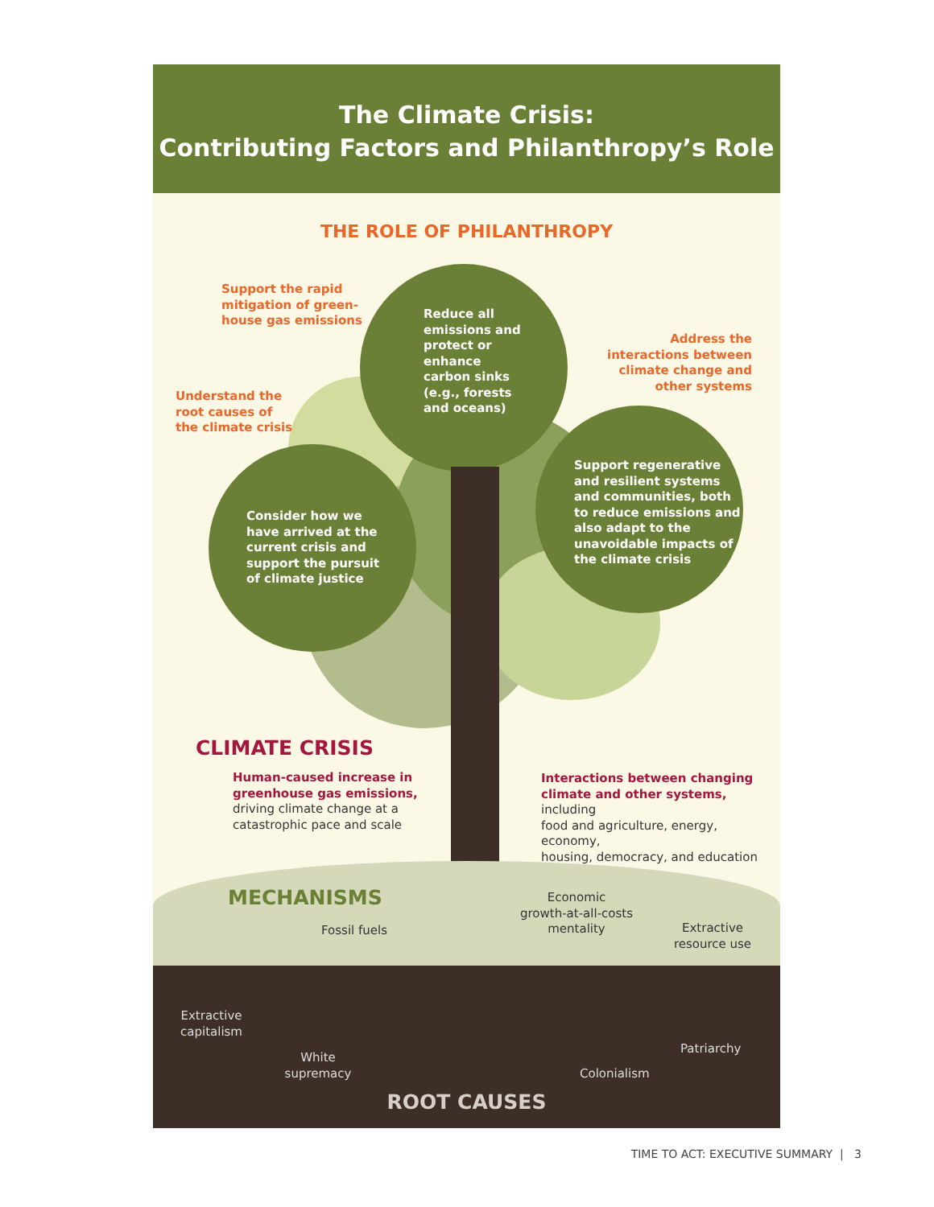The Climate Crisis:
Contributing Factors and Philanthropy’s Role
THE ROLE OF PHILANTHROPY
Support the rapid
mitigation of green-
house gas emissions
Reduce all
emissions and
protect or
enhance
carbon sinks
(e.g., forests
and oceans)
Address the interactions between climate change and other systems
Understand the
root causes of
the climate crisis
Support regenerative
and resilient systems
and communities, both
to reduce emissions and
also adapt to the
unavoidable impacts of
the climate crisis
Consider how we
have arrived at the
current crisis and
support the pursuit
of climate justice
CLIMATE CRISIS
Human-caused increase in
greenhouse gas emissions,
driving climate change at a
catastrophic pace and scale
Interactions between changing
climate and other systems, including
food and agriculture, energy, economy,
housing, democracy, and education
MECHANISMS
Fossil fuels
Economic
growth-at-all-costs
mentality
Extractive
resource use
Extractive
capitalism
Patriarchy
White
supremacy
Colonialism
ROOT CAUSES
TIME TO ACT: EXECUTIVE SUMMARY | 3